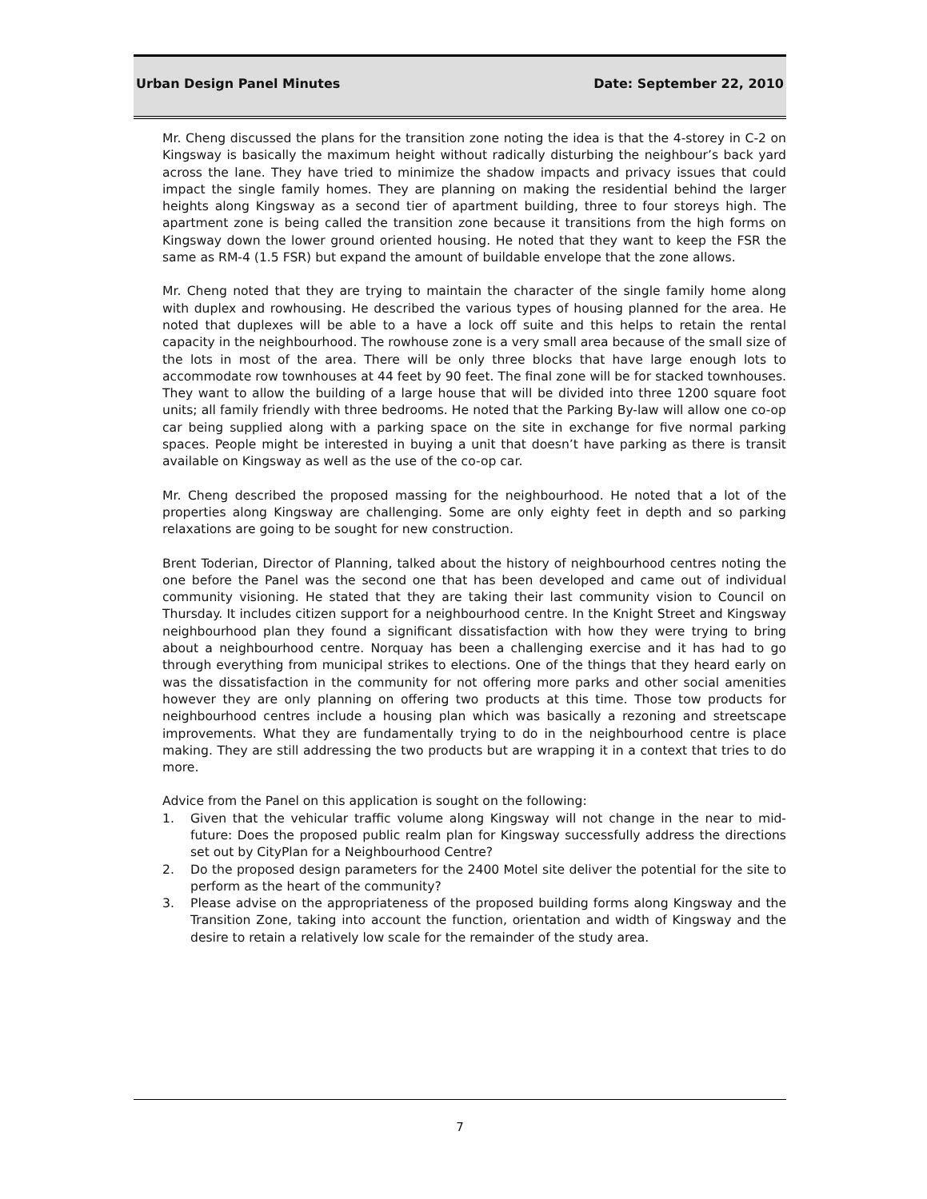Urban Design Panel Minutes Date: September 22, 2010
Mr. Cheng discussed the plans for the transition zone noting the idea is that the 4-storey in C-2 on Kingsway is basically the maximum height without radically disturbing the neighbour’s back yard across the lane. They have tried to minimize the shadow impacts and privacy issues that could impact the single family homes. They are planning on making the residential behind the larger heights along Kingsway as a second tier of apartment building, three to four storeys high. The apartment zone is being called the transition zone because it transitions from the high forms on Kingsway down the lower ground oriented housing. He noted that they want to keep the FSR the same as RM-4 (1.5 FSR) but expand the amount of buildable envelope that the zone allows.
Mr. Cheng noted that they are trying to maintain the character of the single family home along with duplex and rowhousing. He described the various types of housing planned for the area. He noted that duplexes will be able to a have a lock off suite and this helps to retain the rental capacity in the neighbourhood. The rowhouse zone is a very small area because of the small size of the lots in most of the area. There will be only three blocks that have large enough lots to accommodate row townhouses at 44 feet by 90 feet. The final zone will be for stacked townhouses. They want to allow the building of a large house that will be divided into three 1200 square foot units; all family friendly with three bedrooms. He noted that the Parking By-law will allow one co-op car being supplied along with a parking space on the site in exchange for five normal parking spaces. People might be interested in buying a unit that doesn’t have parking as there is transit available on Kingsway as well as the use of the co-op car.
Mr. Cheng described the proposed massing for the neighbourhood. He noted that a lot of the properties along Kingsway are challenging. Some are only eighty feet in depth and so parking relaxations are going to be sought for new construction.
Brent Toderian, Director of Planning, talked about the history of neighbourhood centres noting the one before the Panel was the second one that has been developed and came out of individual community visioning. He stated that they are taking their last community vision to Council on Thursday. It includes citizen support for a neighbourhood centre. In the Knight Street and Kingsway neighbourhood plan they found a significant dissatisfaction with how they were trying to bring about a neighbourhood centre. Norquay has been a challenging exercise and it has had to go through everything from municipal strikes to elections. One of the things that they heard early on was the dissatisfaction in the community for not offering more parks and other social amenities however they are only planning on offering two products at this time. Those tow products for neighbourhood centres include a housing plan which was basically a rezoning and streetscape improvements. What they are fundamentally trying to do in the neighbourhood centre is place making. They are still addressing the two products but are wrapping it in a context that tries to do more.
Advice from the Panel on this application is sought on the following:
1. Given that the vehicular traffic volume along Kingsway will not change in the near to mid-future: Does the proposed public realm plan for Kingsway successfully address the directions set out by CityPlan for a Neighbourhood Centre?
2. Do the proposed design parameters for the 2400 Motel site deliver the potential for the site to perform as the heart of the community?
3. Please advise on the appropriateness of the proposed building forms along Kingsway and the Transition Zone, taking into account the function, orientation and width of Kingsway and the desire to retain a relatively low scale for the remainder of the study area.
7